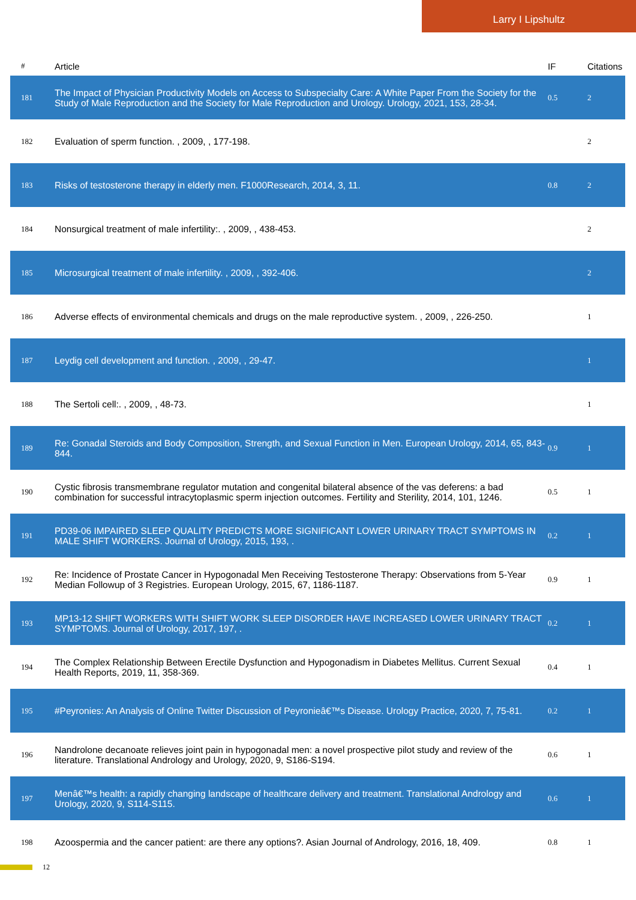Larry I Lipshultz
| # | Article | IF | Citations |
| --- | --- | --- | --- |
| 181 | The Impact of Physician Productivity Models on Access to Subspecialty Care: A White Paper From the Society for the Study of Male Reproduction and the Society for Male Reproduction and Urology. Urology, 2021, 153, 28-34. | 0.5 | 2 |
| 182 | Evaluation of sperm function. , 2009, , 177-198. | | 2 |
| 183 | Risks of testosterone therapy in elderly men. F1000Research, 2014, 3, 11. | 0.8 | 2 |
| 184 | Nonsurgical treatment of male infertility:. , 2009, , 438-453. | | 2 |
| 185 | Microsurgical treatment of male infertility. , 2009, , 392-406. | | 2 |
| 186 | Adverse effects of environmental chemicals and drugs on the male reproductive system. , 2009, , 226-250. | | 1 |
| 187 | Leydig cell development and function. , 2009, , 29-47. | | 1 |
| 188 | The Sertoli cell:. , 2009, , 48-73. | | 1 |
| 189 | Re: Gonadal Steroids and Body Composition, Strength, and Sexual Function in Men. European Urology, 2014, 65, 843-844. | 0.9 | 1 |
| 190 | Cystic fibrosis transmembrane regulator mutation and congenital bilateral absence of the vas deferens: a bad combination for successful intracytoplasmic sperm injection outcomes. Fertility and Sterility, 2014, 101, 1246. | 0.5 | 1 |
| 191 | PD39-06 IMPAIRED SLEEP QUALITY PREDICTS MORE SIGNIFICANT LOWER URINARY TRACT SYMPTOMS IN MALE SHIFT WORKERS. Journal of Urology, 2015, 193, . | 0.2 | 1 |
| 192 | Re: Incidence of Prostate Cancer in Hypogonadal Men Receiving Testosterone Therapy: Observations from 5-Year Median Followup of 3 Registries. European Urology, 2015, 67, 1186-1187. | 0.9 | 1 |
| 193 | MP13-12 SHIFT WORKERS WITH SHIFT WORK SLEEP DISORDER HAVE INCREASED LOWER URINARY TRACT SYMPTOMS. Journal of Urology, 2017, 197, . | 0.2 | 1 |
| 194 | The Complex Relationship Between Erectile Dysfunction and Hypogonadism in Diabetes Mellitus. Current Sexual Health Reports, 2019, 11, 358-369. | 0.4 | 1 |
| 195 | #Peyronies: An Analysis of Online Twitter Discussion of Peyronieâ€™s Disease. Urology Practice, 2020, 7, 75-81. | 0.2 | 1 |
| 196 | Nandrolone decanoate relieves joint pain in hypogonadal men: a novel prospective pilot study and review of the literature. Translational Andrology and Urology, 2020, 9, S186-S194. | 0.6 | 1 |
| 197 | Menâ€™s health: a rapidly changing landscape of healthcare delivery and treatment. Translational Andrology and Urology, 2020, 9, S114-S115. | 0.6 | 1 |
| 198 | Azoospermia and the cancer patient: are there any options?. Asian Journal of Andrology, 2016, 18, 409. | 0.8 | 1 |
12